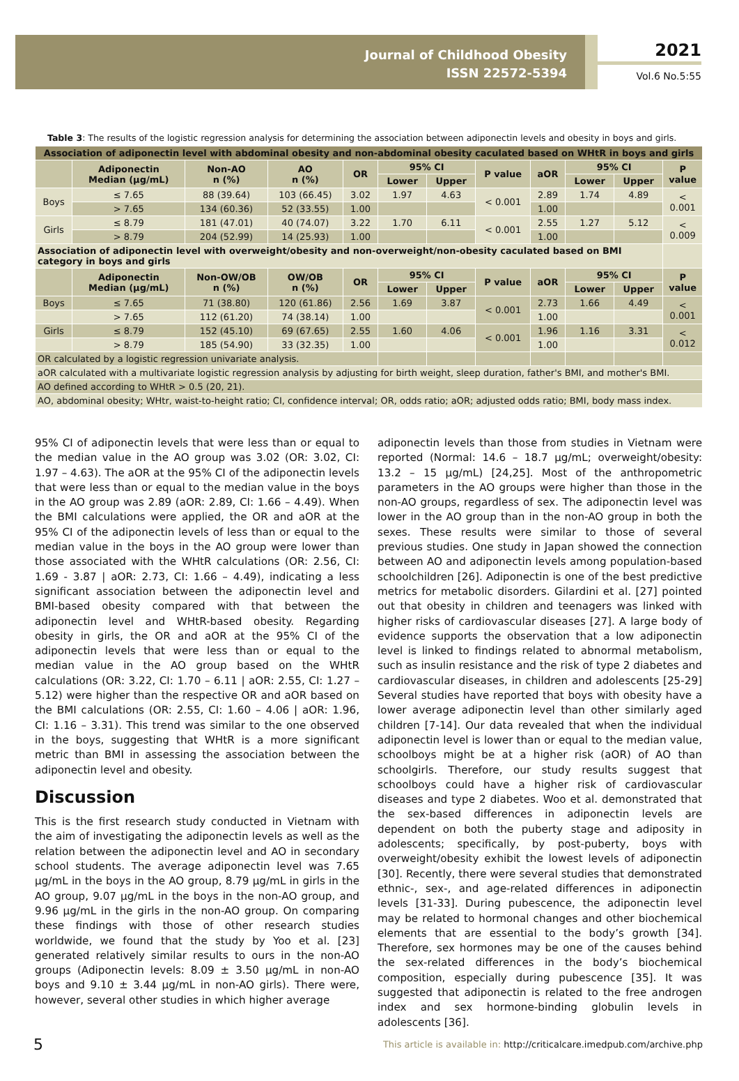Journal of Childhood Obesity
ISSN 22572-5394
2021
Vol.6 No.5:55
Table 3: The results of the logistic regression analysis for determining the association between adiponectin levels and obesity in boys and girls.
| Association of adiponectin level with abdominal obesity and non-abdominal obesity caculated based on WHtR in boys and girls | | | | | | | | | | | |
| --- | --- | --- | --- | --- | --- | --- | --- | --- | --- | --- | --- |
| | Adiponectin Median (µg/mL) | Non-AO n (%) | AO n (%) | OR | 95% CI | | P value | aOR | 95% CI | | P value |
| | | | | | Lower | Upper | | | Lower | Upper | |
| Boys | ≤ 7.65 | 88 (39.64) | 103 (66.45) | 3.02 | 1.97 | 4.63 | < 0.001 | 2.89 | 1.74 | 4.89 | < 0.001 |
| | > 7.65 | 134 (60.36) | 52 (33.55) | 1.00 | | | | 1.00 | | | |
| Girls | ≤ 8.79 | 181 (47.01) | 40 (74.07) | 3.22 | 1.70 | 6.11 | < 0.001 | 2.55 | 1.27 | 5.12 | < 0.009 |
| | > 8.79 | 204 (52.99) | 14 (25.93) | 1.00 | | | | 1.00 | | | |
| Association of adiponectin level with overweight/obesity and non-overweight/non-obesity caculated based on BMI category in boys and girls | | | | | | | | | | | |
| | Adiponectin Median (µg/mL) | Non-OW/OB n (%) | OW/OB n (%) | OR | 95% CI | | P value | aOR | 95% CI | | P value |
| | | | | | Lower | Upper | | | Lower | Upper | |
| Boys | ≤ 7.65 | 71 (38.80) | 120 (61.86) | 2.56 | 1.69 | 3.87 | < 0.001 | 2.73 | 1.66 | 4.49 | < 0.001 |
| | > 7.65 | 112 (61.20) | 74 (38.14) | 1.00 | | | | 1.00 | | | |
| Girls | ≤ 8.79 | 152 (45.10) | 69 (67.65) | 2.55 | 1.60 | 4.06 | < 0.001 | 1.96 | 1.16 | 3.31 | < 0.012 |
| | > 8.79 | 185 (54.90) | 33 (32.35) | 1.00 | | | | 1.00 | | | |
| OR calculated by a logistic regression univariate analysis. | | | | | | | | | | | |
| aOR calculated with a multivariate logistic regression analysis by adjusting for birth weight, sleep duration, father's BMI, and mother's BMI. | | | | | | | | | | | |
| AO defined according to WHtR > 0.5 (20, 21). | | | | | | | | | | | |
| AO, abdominal obesity; WHtr, waist-to-height ratio; CI, confidence interval; OR, odds ratio; aOR; adjusted odds ratio; BMI, body mass index. | | | | | | | | | | | |
95% CI of adiponectin levels that were less than or equal to the median value in the AO group was 3.02 (OR: 3.02, CI: 1.97 – 4.63). The aOR at the 95% CI of the adiponectin levels that were less than or equal to the median value in the boys in the AO group was 2.89 (aOR: 2.89, CI: 1.66 – 4.49). When the BMI calculations were applied, the OR and aOR at the 95% CI of the adiponectin levels of less than or equal to the median value in the boys in the AO group were lower than those associated with the WHtR calculations (OR: 2.56, CI: 1.69 - 3.87 | aOR: 2.73, CI: 1.66 – 4.49), indicating a less significant association between the adiponectin level and BMI-based obesity compared with that between the adiponectin level and WHtR-based obesity. Regarding obesity in girls, the OR and aOR at the 95% CI of the adiponectin levels that were less than or equal to the median value in the AO group based on the WHtR calculations (OR: 3.22, CI: 1.70 – 6.11 | aOR: 2.55, CI: 1.27 – 5.12) were higher than the respective OR and aOR based on the BMI calculations (OR: 2.55, CI: 1.60 – 4.06 | aOR: 1.96, CI: 1.16 – 3.31). This trend was similar to the one observed in the boys, suggesting that WHtR is a more significant metric than BMI in assessing the association between the adiponectin level and obesity.
Discussion
This is the first research study conducted in Vietnam with the aim of investigating the adiponectin levels as well as the relation between the adiponectin level and AO in secondary school students. The average adiponectin level was 7.65 µg/mL in the boys in the AO group, 8.79 µg/mL in girls in the AO group, 9.07 µg/mL in the boys in the non-AO group, and 9.96 µg/mL in the girls in the non-AO group. On comparing these findings with those of other research studies worldwide, we found that the study by Yoo et al. [23] generated relatively similar results to ours in the non-AO groups (Adiponectin levels: 8.09 ± 3.50 µg/mL in non-AO boys and 9.10 ± 3.44 µg/mL in non-AO girls). There were, however, several other studies in which higher average
adiponectin levels than those from studies in Vietnam were reported (Normal: 14.6 – 18.7 µg/mL; overweight/obesity: 13.2 – 15 µg/mL) [24,25]. Most of the anthropometric parameters in the AO groups were higher than those in the non-AO groups, regardless of sex. The adiponectin level was lower in the AO group than in the non-AO group in both the sexes. These results were similar to those of several previous studies. One study in Japan showed the connection between AO and adiponectin levels among population-based schoolchildren [26]. Adiponectin is one of the best predictive metrics for metabolic disorders. Gilardini et al. [27] pointed out that obesity in children and teenagers was linked with higher risks of cardiovascular diseases [27]. A large body of evidence supports the observation that a low adiponectin level is linked to findings related to abnormal metabolism, such as insulin resistance and the risk of type 2 diabetes and cardiovascular diseases, in children and adolescents [25-29] Several studies have reported that boys with obesity have a lower average adiponectin level than other similarly aged children [7-14]. Our data revealed that when the individual adiponectin level is lower than or equal to the median value, schoolboys might be at a higher risk (aOR) of AO than schoolgirls. Therefore, our study results suggest that schoolboys could have a higher risk of cardiovascular diseases and type 2 diabetes. Woo et al. demonstrated that the sex-based differences in adiponectin levels are dependent on both the puberty stage and adiposity in adolescents; specifically, by post-puberty, boys with overweight/obesity exhibit the lowest levels of adiponectin [30]. Recently, there were several studies that demonstrated ethnic-, sex-, and age-related differences in adiponectin levels [31-33]. During pubescence, the adiponectin level may be related to hormonal changes and other biochemical elements that are essential to the body’s growth [34]. Therefore, sex hormones may be one of the causes behind the sex-related differences in the body’s biochemical composition, especially during pubescence [35]. It was suggested that adiponectin is related to the free androgen index and sex hormone-binding globulin levels in adolescents [36].
5 This article is available in: http://criticalcare.imedpub.com/archive.php